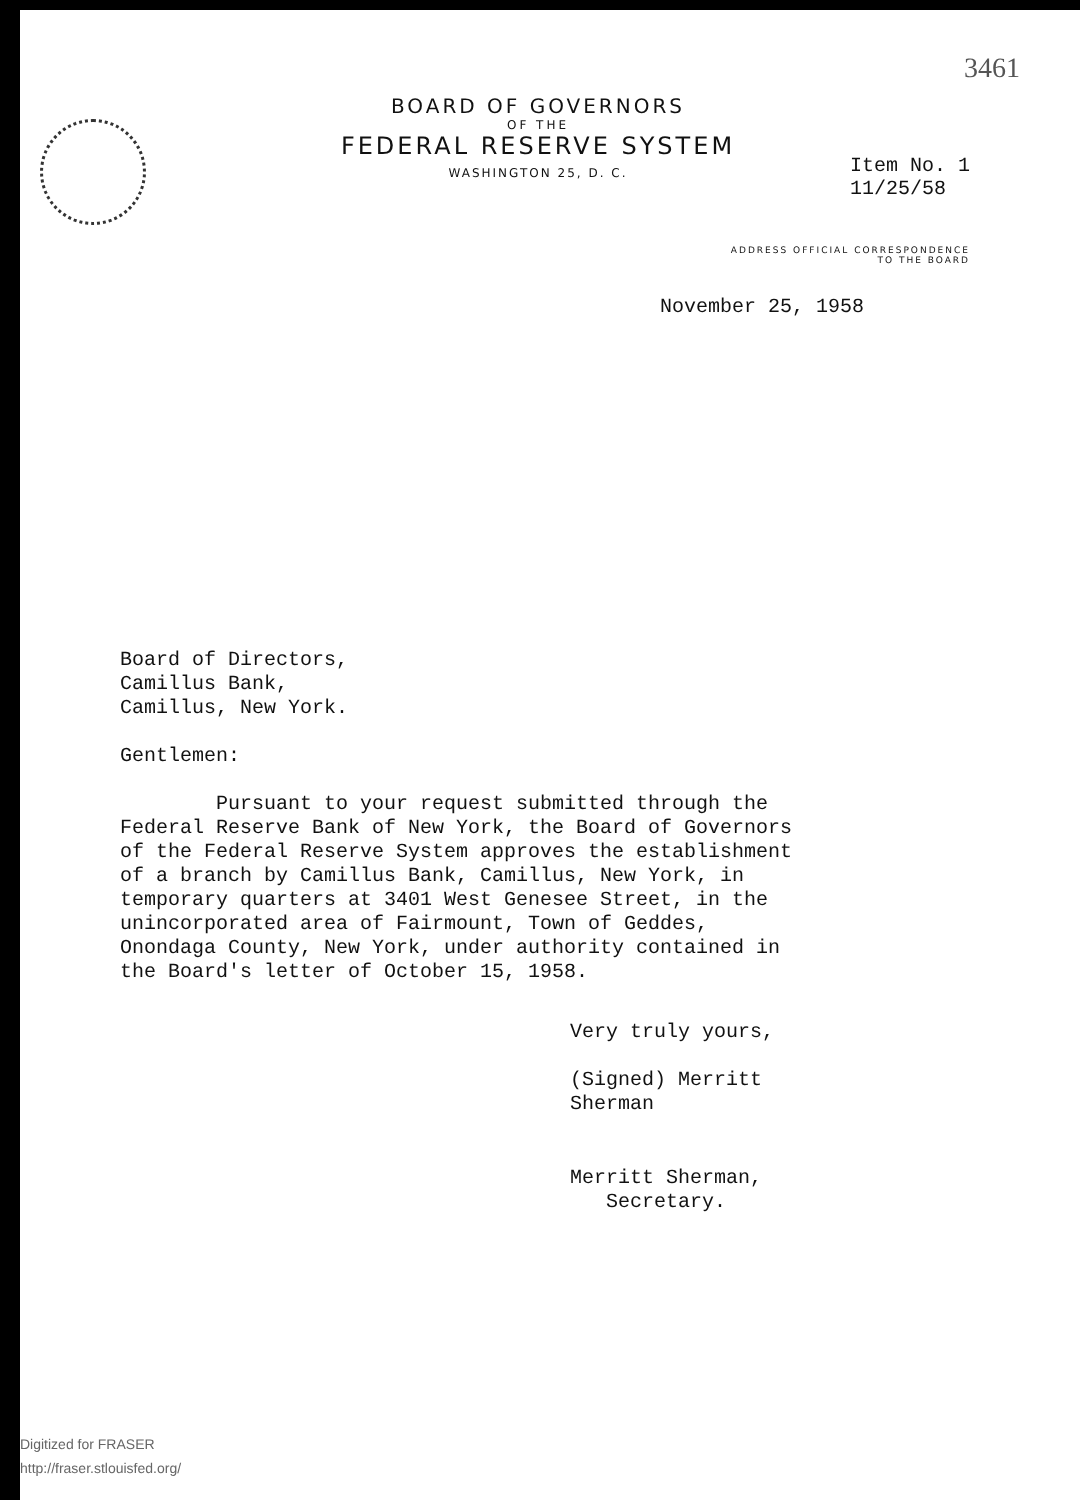3461
BOARD OF GOVERNORS
OF THE
FEDERAL RESERVE SYSTEM
WASHINGTON 25, D. C.
Item No. 1
11/25/58
ADDRESS OFFICIAL CORRESPONDENCE
TO THE BOARD
November 25, 1958
Board of Directors,
Camillus Bank,
Camillus, New York.
Gentlemen:
Pursuant to your request submitted through the
Federal Reserve Bank of New York, the Board of Governors
of the Federal Reserve System approves the establishment
of a branch by Camillus Bank, Camillus, New York, in
temporary quarters at 3401 West Genesee Street, in the
unincorporated area of Fairmount, Town of Geddes,
Onondaga County, New York, under authority contained in
the Board's letter of October 15, 1958.
Very truly yours,
(Signed) Merritt Sherman
Merritt Sherman,
Secretary.
Digitized for FRASER
http://fraser.stlouisfed.org/